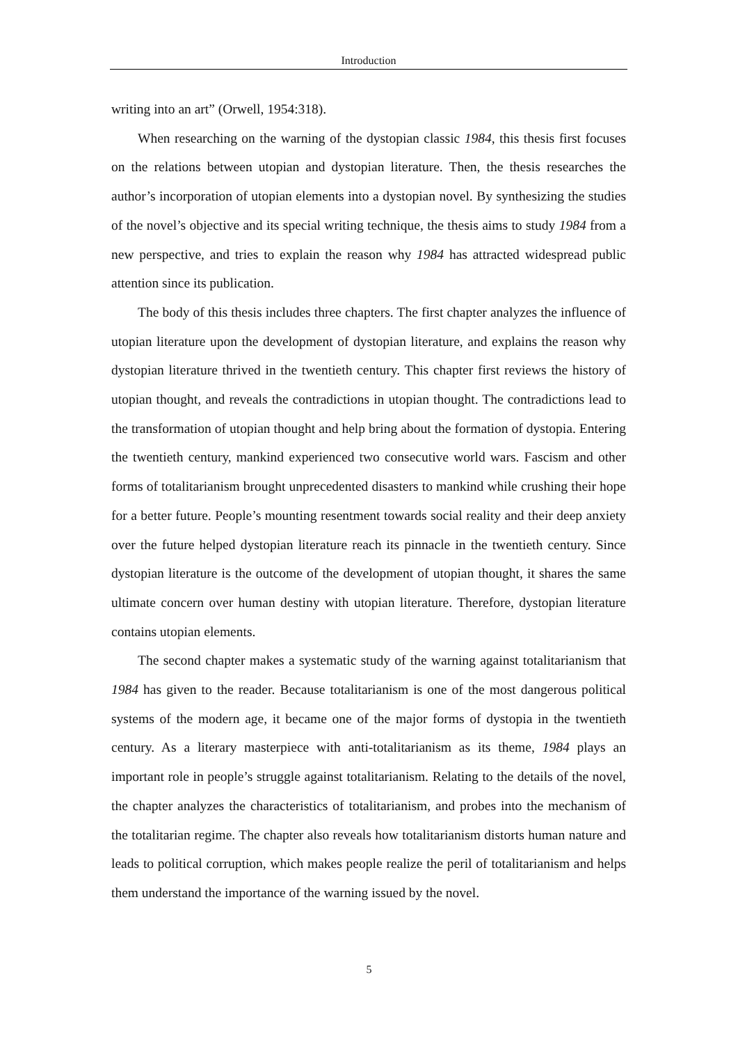Introduction
writing into an art” (Orwell, 1954:318).
When researching on the warning of the dystopian classic 1984, this thesis first focuses on the relations between utopian and dystopian literature. Then, the thesis researches the author’s incorporation of utopian elements into a dystopian novel. By synthesizing the studies of the novel’s objective and its special writing technique, the thesis aims to study 1984 from a new perspective, and tries to explain the reason why 1984 has attracted widespread public attention since its publication.
The body of this thesis includes three chapters. The first chapter analyzes the influence of utopian literature upon the development of dystopian literature, and explains the reason why dystopian literature thrived in the twentieth century. This chapter first reviews the history of utopian thought, and reveals the contradictions in utopian thought. The contradictions lead to the transformation of utopian thought and help bring about the formation of dystopia. Entering the twentieth century, mankind experienced two consecutive world wars. Fascism and other forms of totalitarianism brought unprecedented disasters to mankind while crushing their hope for a better future. People’s mounting resentment towards social reality and their deep anxiety over the future helped dystopian literature reach its pinnacle in the twentieth century. Since dystopian literature is the outcome of the development of utopian thought, it shares the same ultimate concern over human destiny with utopian literature. Therefore, dystopian literature contains utopian elements.
The second chapter makes a systematic study of the warning against totalitarianism that 1984 has given to the reader. Because totalitarianism is one of the most dangerous political systems of the modern age, it became one of the major forms of dystopia in the twentieth century. As a literary masterpiece with anti-totalitarianism as its theme, 1984 plays an important role in people’s struggle against totalitarianism. Relating to the details of the novel, the chapter analyzes the characteristics of totalitarianism, and probes into the mechanism of the totalitarian regime. The chapter also reveals how totalitarianism distorts human nature and leads to political corruption, which makes people realize the peril of totalitarianism and helps them understand the importance of the warning issued by the novel.
5